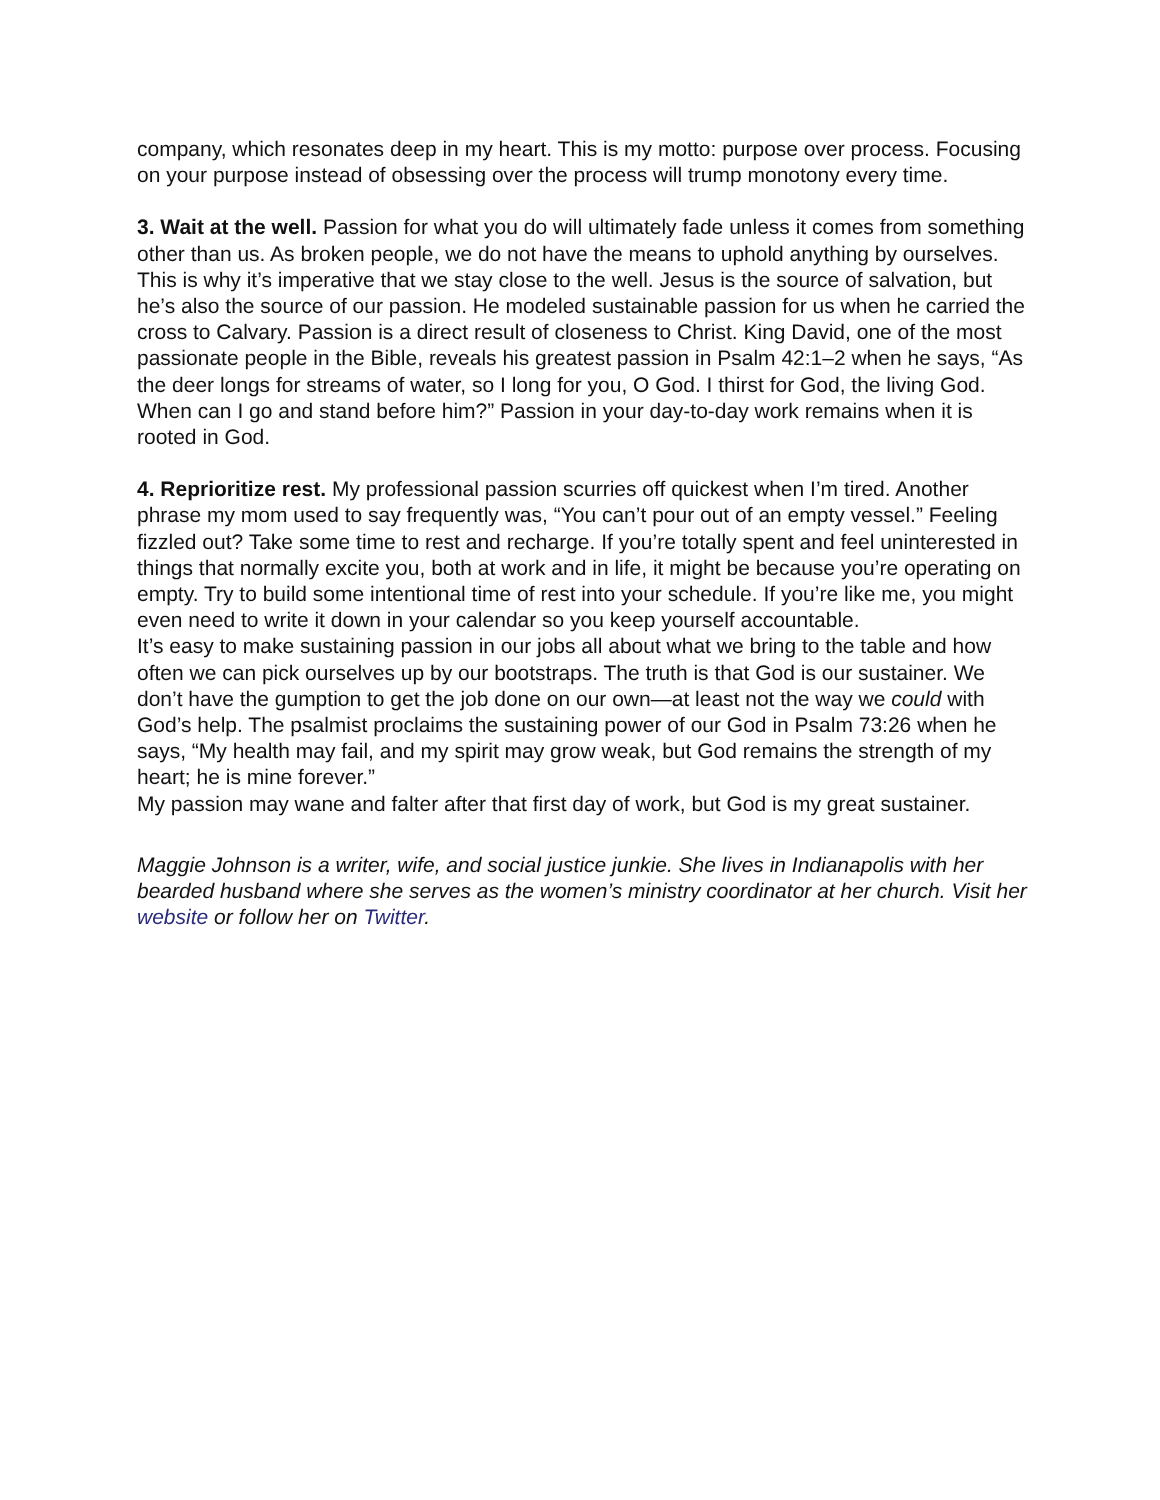company, which resonates deep in my heart. This is my motto: purpose over process. Focusing on your purpose instead of obsessing over the process will trump monotony every time.
3. Wait at the well. Passion for what you do will ultimately fade unless it comes from something other than us. As broken people, we do not have the means to uphold anything by ourselves. This is why it’s imperative that we stay close to the well. Jesus is the source of salvation, but he’s also the source of our passion. He modeled sustainable passion for us when he carried the cross to Calvary. Passion is a direct result of closeness to Christ. King David, one of the most passionate people in the Bible, reveals his greatest passion in Psalm 42:1–2 when he says, “As the deer longs for streams of water, so I long for you, O God. I thirst for God, the living God. When can I go and stand before him?” Passion in your day-to-day work remains when it is rooted in God.
4. Reprioritize rest. My professional passion scurries off quickest when I’m tired. Another phrase my mom used to say frequently was, “You can’t pour out of an empty vessel.” Feeling fizzled out? Take some time to rest and recharge. If you’re totally spent and feel uninterested in things that normally excite you, both at work and in life, it might be because you’re operating on empty. Try to build some intentional time of rest into your schedule. If you’re like me, you might even need to write it down in your calendar so you keep yourself accountable.
It’s easy to make sustaining passion in our jobs all about what we bring to the table and how often we can pick ourselves up by our bootstraps. The truth is that God is our sustainer. We don’t have the gumption to get the job done on our own—at least not the way we could with God’s help. The psalmist proclaims the sustaining power of our God in Psalm 73:26 when he says, “My health may fail, and my spirit may grow weak, but God remains the strength of my heart; he is mine forever.”
My passion may wane and falter after that first day of work, but God is my great sustainer.
Maggie Johnson is a writer, wife, and social justice junkie. She lives in Indianapolis with her bearded husband where she serves as the women’s ministry coordinator at her church. Visit her website or follow her on Twitter.